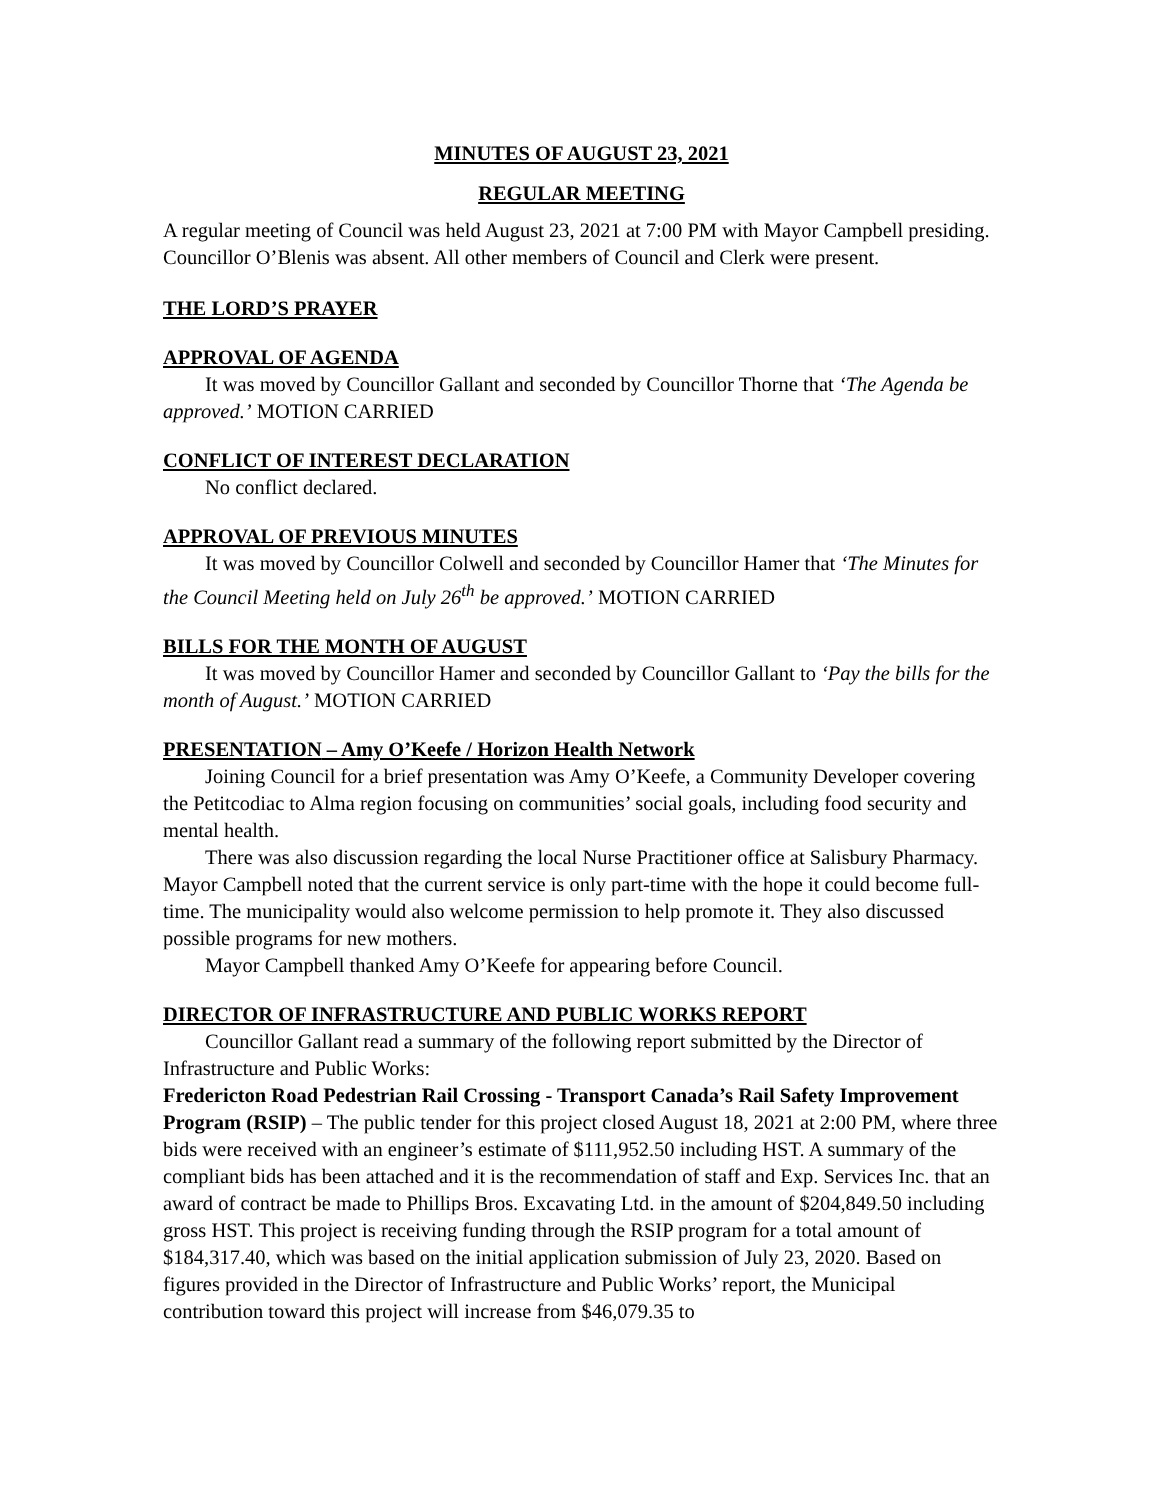MINUTES OF AUGUST 23, 2021
REGULAR MEETING
A regular meeting of Council was held August 23, 2021 at 7:00 PM with Mayor Campbell presiding. Councillor O’Blenis was absent. All other members of Council and Clerk were present.
THE LORD’S PRAYER
APPROVAL OF AGENDA
It was moved by Councillor Gallant and seconded by Councillor Thorne that ‘The Agenda be approved.’ MOTION CARRIED
CONFLICT OF INTEREST DECLARATION
No conflict declared.
APPROVAL OF PREVIOUS MINUTES
It was moved by Councillor Colwell and seconded by Councillor Hamer that ‘The Minutes for the Council Meeting held on July 26<sup>th</sup> be approved.’ MOTION CARRIED
BILLS FOR THE MONTH OF AUGUST
It was moved by Councillor Hamer and seconded by Councillor Gallant to ‘Pay the bills for the month of August.’ MOTION CARRIED
PRESENTATION – Amy O’Keefe / Horizon Health Network
Joining Council for a brief presentation was Amy O’Keefe, a Community Developer covering the Petitcodiac to Alma region focusing on communities’ social goals, including food security and mental health.
There was also discussion regarding the local Nurse Practitioner office at Salisbury Pharmacy. Mayor Campbell noted that the current service is only part-time with the hope it could become full-time. The municipality would also welcome permission to help promote it. They also discussed possible programs for new mothers.
Mayor Campbell thanked Amy O’Keefe for appearing before Council.
DIRECTOR OF INFRASTRUCTURE AND PUBLIC WORKS REPORT
Councillor Gallant read a summary of the following report submitted by the Director of Infrastructure and Public Works:
Fredericton Road Pedestrian Rail Crossing - Transport Canada’s Rail Safety Improvement Program (RSIP) – The public tender for this project closed August 18, 2021 at 2:00 PM, where three bids were received with an engineer’s estimate of $111,952.50 including HST. A summary of the compliant bids has been attached and it is the recommendation of staff and Exp. Services Inc. that an award of contract be made to Phillips Bros. Excavating Ltd. in the amount of $204,849.50 including gross HST. This project is receiving funding through the RSIP program for a total amount of $184,317.40, which was based on the initial application submission of July 23, 2020. Based on figures provided in the Director of Infrastructure and Public Works’ report, the Municipal contribution toward this project will increase from $46,079.35 to